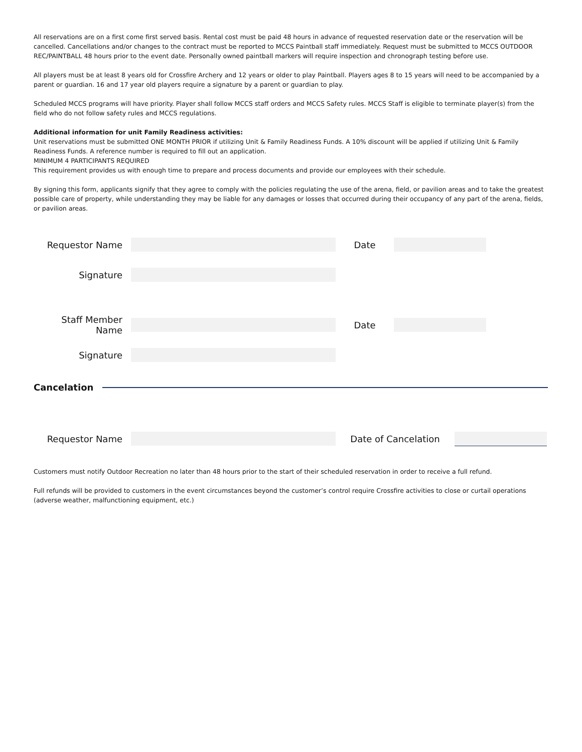All reservations are on a first come first served basis. Rental cost must be paid 48 hours in advance of requested reservation date or the reservation will be cancelled. Cancellations and/or changes to the contract must be reported to MCCS Paintball staff immediately. Request must be submitted to MCCS OUTDOOR REC/PAINTBALL 48 hours prior to the event date. Personally owned paintball markers will require inspection and chronograph testing before use.
All players must be at least 8 years old for Crossfire Archery and 12 years or older to play Paintball. Players ages 8 to 15 years will need to be accompanied by a parent or guardian. 16 and 17 year old players require a signature by a parent or guardian to play.
Scheduled MCCS programs will have priority. Player shall follow MCCS staff orders and MCCS Safety rules. MCCS Staff is eligible to terminate player(s) from the field who do not follow safety rules and MCCS regulations.
Additional information for unit Family Readiness activities:
Unit reservations must be submitted ONE MONTH PRIOR if utilizing Unit & Family Readiness Funds. A 10% discount will be applied if utilizing Unit & Family Readiness Funds. A reference number is required to fill out an application.
MINIMUM 4 PARTICIPANTS REQUIRED
This requirement provides us with enough time to prepare and process documents and provide our employees with their schedule.
By signing this form, applicants signify that they agree to comply with the policies regulating the use of the arena, field, or pavilion areas and to take the greatest possible care of property, while understanding they may be liable for any damages or losses that occurred during their occupancy of any part of the arena, fields, or pavilion areas.
Requestor Name Date
Signature
Staff Member Name
Date
Signature
Cancelation
Requestor Name Date of Cancelation
Customers must notify Outdoor Recreation no later than 48 hours prior to the start of their scheduled reservation in order to receive a full refund.
Full refunds will be provided to customers in the event circumstances beyond the customer’s control require Crossfire activities to close or curtail operations (adverse weather, malfunctioning equipment, etc.)